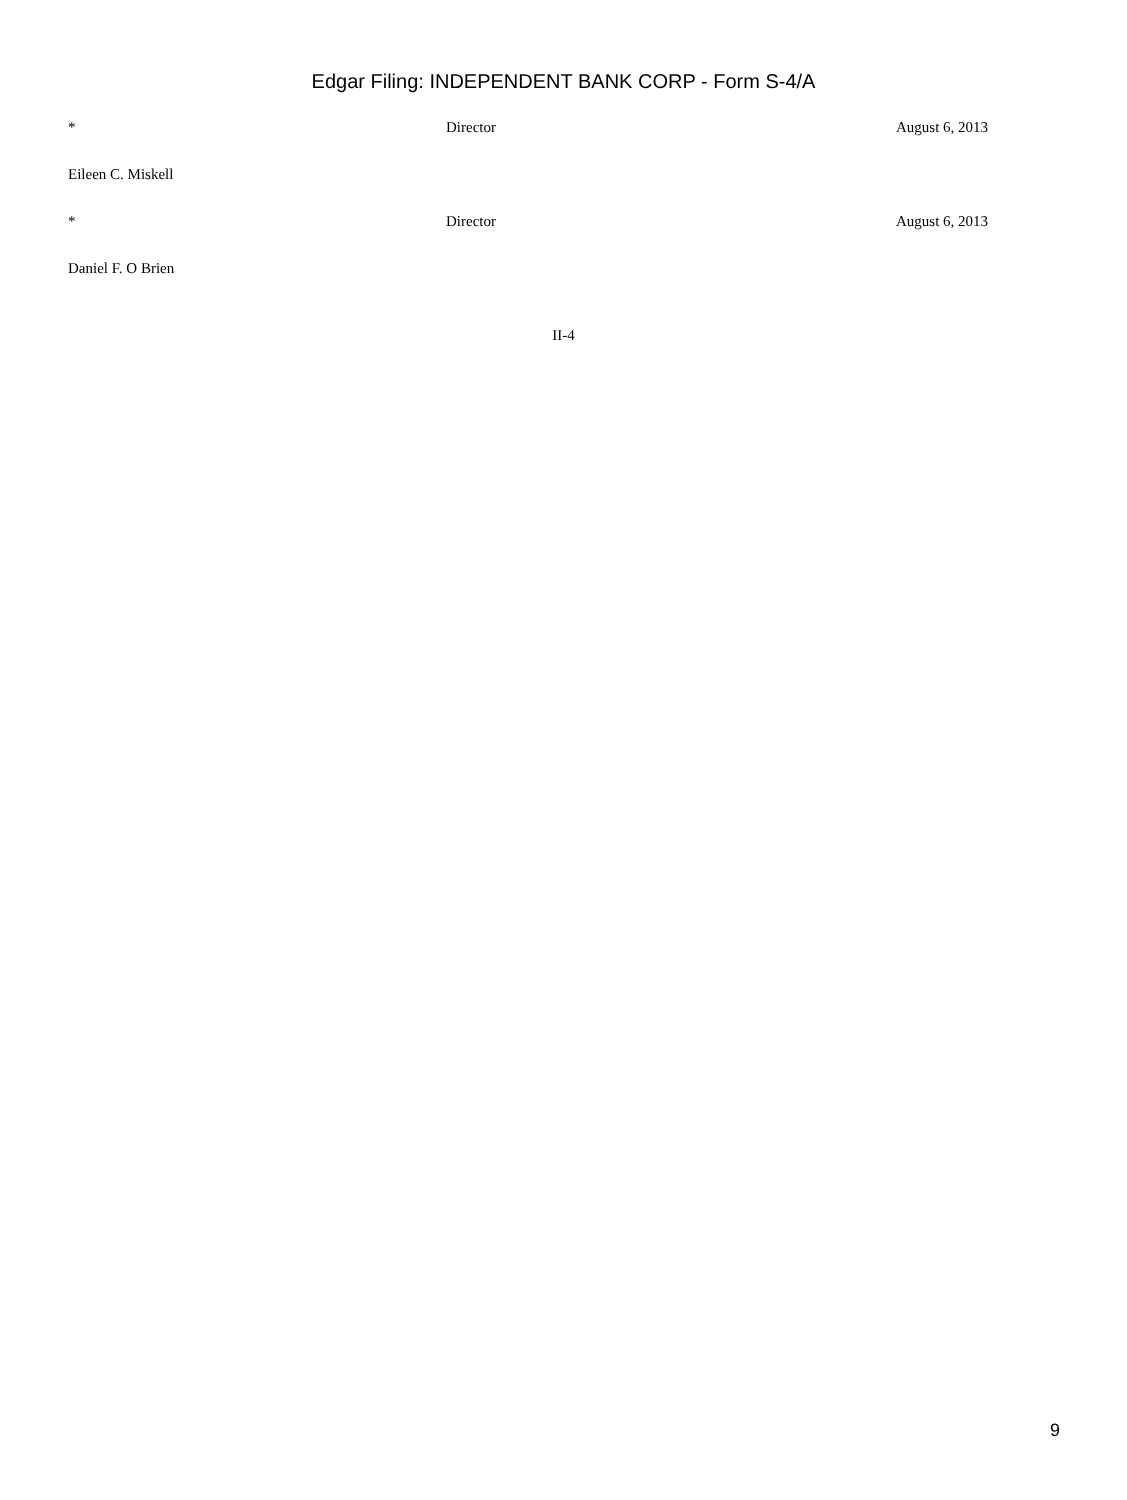Edgar Filing: INDEPENDENT BANK CORP - Form S-4/A
| * | Director | August 6, 2013 |
| Eileen C. Miskell | | |
| * | Director | August 6, 2013 |
| Daniel F. O Brien | | |
II-4
9